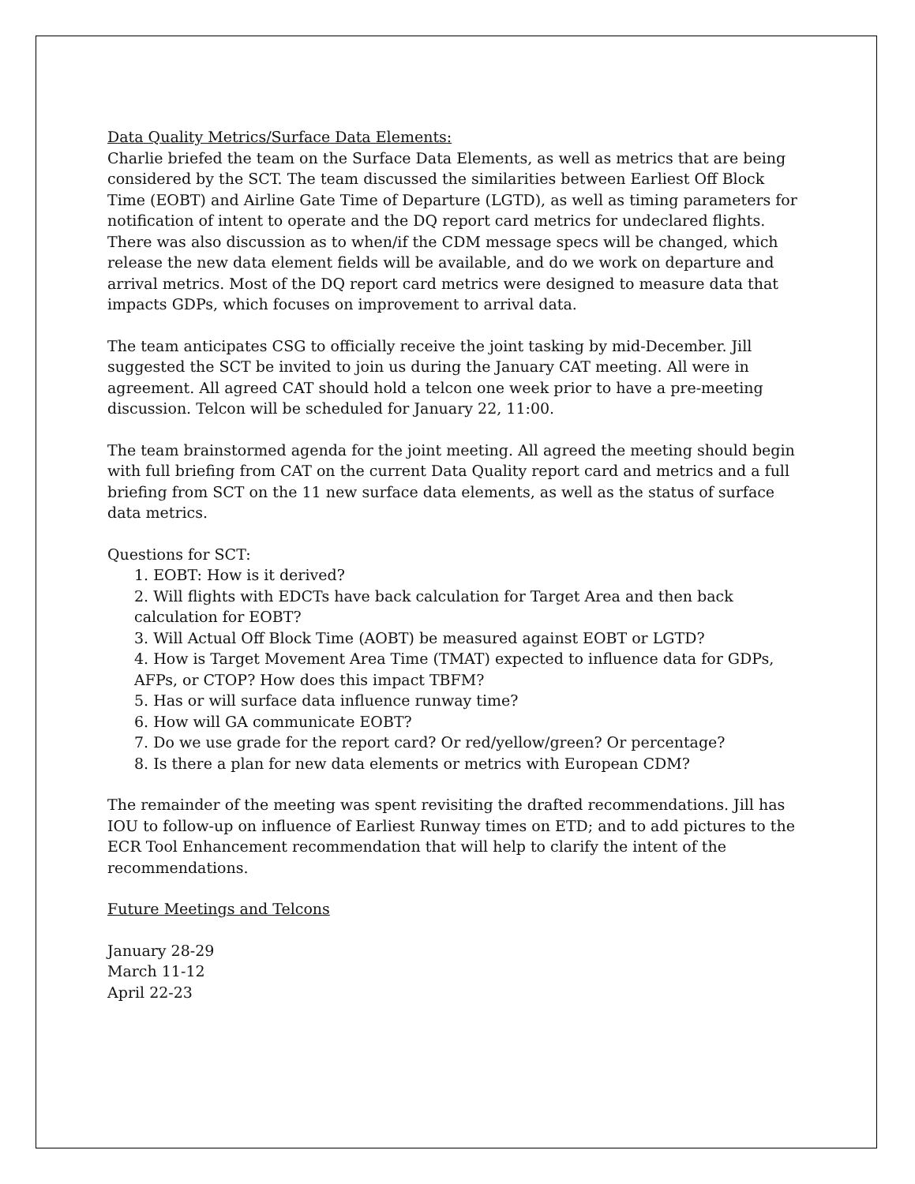Data Quality Metrics/Surface Data Elements:
Charlie briefed the team on the Surface Data Elements, as well as metrics that are being considered by the SCT. The team discussed the similarities between Earliest Off Block Time (EOBT) and Airline Gate Time of Departure (LGTD), as well as timing parameters for notification of intent to operate and the DQ report card metrics for undeclared flights. There was also discussion as to when/if the CDM message specs will be changed, which release the new data element fields will be available, and do we work on departure and arrival metrics. Most of the DQ report card metrics were designed to measure data that impacts GDPs, which focuses on improvement to arrival data.
The team anticipates CSG to officially receive the joint tasking by mid-December. Jill suggested the SCT be invited to join us during the January CAT meeting. All were in agreement. All agreed CAT should hold a telcon one week prior to have a pre-meeting discussion. Telcon will be scheduled for January 22, 11:00.
The team brainstormed agenda for the joint meeting. All agreed the meeting should begin with full briefing from CAT on the current Data Quality report card and metrics and a full briefing from SCT on the 11 new surface data elements, as well as the status of surface data metrics.
Questions for SCT:
1. EOBT: How is it derived?
2. Will flights with EDCTs have back calculation for Target Area and then back calculation for EOBT?
3. Will Actual Off Block Time (AOBT) be measured against EOBT or LGTD?
4. How is Target Movement Area Time (TMAT) expected to influence data for GDPs, AFPs, or CTOP? How does this impact TBFM?
5. Has or will surface data influence runway time?
6. How will GA communicate EOBT?
7. Do we use grade for the report card? Or red/yellow/green? Or percentage?
8. Is there a plan for new data elements or metrics with European CDM?
The remainder of the meeting was spent revisiting the drafted recommendations. Jill has IOU to follow-up on influence of Earliest Runway times on ETD; and to add pictures to the ECR Tool Enhancement recommendation that will help to clarify the intent of the recommendations.
Future Meetings and Telcons
January 28-29
March 11-12
April 22-23